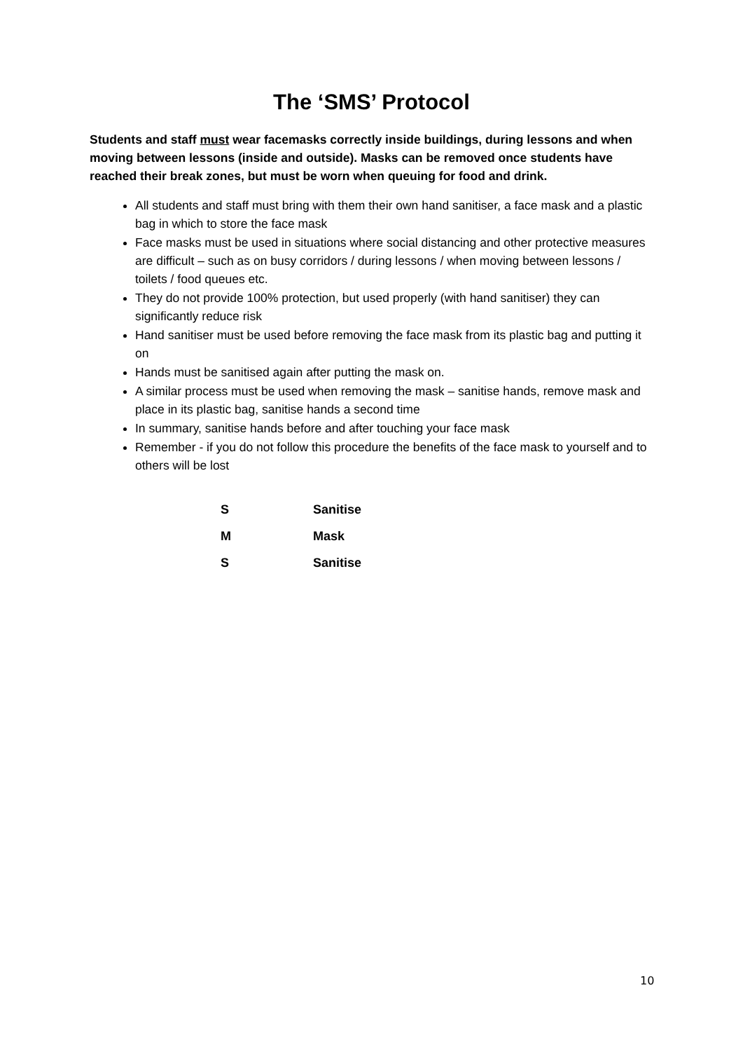The ‘SMS’ Protocol
Students and staff must wear facemasks correctly inside buildings, during lessons and when moving between lessons (inside and outside). Masks can be removed once students have reached their break zones, but must be worn when queuing for food and drink.
All students and staff must bring with them their own hand sanitiser, a face mask and a plastic bag in which to store the face mask
Face masks must be used in situations where social distancing and other protective measures are difficult – such as on busy corridors / during lessons / when moving between lessons / toilets / food queues etc.
They do not provide 100% protection, but used properly (with hand sanitiser) they can significantly reduce risk
Hand sanitiser must be used before removing the face mask from its plastic bag and putting it on
Hands must be sanitised again after putting the mask on.
A similar process must be used when removing the mask – sanitise hands, remove mask and place in its plastic bag, sanitise hands a second time
In summary, sanitise hands before and after touching your face mask
Remember - if you do not follow this procedure the benefits of the face mask to yourself and to others will be lost
| S | Sanitise |
| M | Mask |
| S | Sanitise |
10